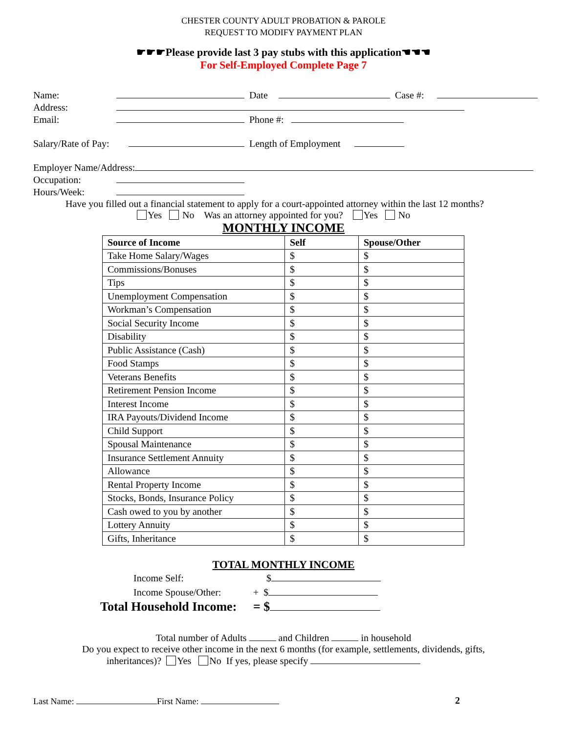CHESTER COUNTY ADULT PROBATION & PAROLE
REQUEST TO MODIFY PAYMENT PLAN
☛☛☛Please provide last 3 pay stubs with this application☚☚☚
For Self-Employed Complete Page 7
Name: Date Case #:
Address:
Email: Phone #:
Salary/Rate of Pay: Length of Employment
Employer Name/Address:
Occupation:
Hours/Week:
Have you filled out a financial statement to apply for a court-appointed attorney within the last 12 months?
Yes No Was an attorney appointed for you? Yes No
MONTHLY INCOME
| Source of Income | Self | Spouse/Other |
| --- | --- | --- |
| Take Home Salary/Wages | $ | $ |
| Commissions/Bonuses | $ | $ |
| Tips | $ | $ |
| Unemployment Compensation | $ | $ |
| Workman’s Compensation | $ | $ |
| Social Security Income | $ | $ |
| Disability | $ | $ |
| Public Assistance (Cash) | $ | $ |
| Food Stamps | $ | $ |
| Veterans Benefits | $ | $ |
| Retirement Pension Income | $ | $ |
| Interest Income | $ | $ |
| IRA Payouts/Dividend Income | $ | $ |
| Child Support | $ | $ |
| Spousal Maintenance | $ | $ |
| Insurance Settlement Annuity | $ | $ |
| Allowance | $ | $ |
| Rental Property Income | $ | $ |
| Stocks, Bonds, Insurance Policy | $ | $ |
| Cash owed to you by another | $ | $ |
| Lottery Annuity | $ | $ |
| Gifts, Inheritance | $ | $ |
TOTAL MONTHLY INCOME
Income Self: $
Income Spouse/Other: + $
Total Household Income: = $
Total number of Adults and Children in household
Do you expect to receive other income in the next 6 months (for example, settlements, dividends, gifts,
inheritances)? Yes No If yes, please specify
Last Name: First Name: 2